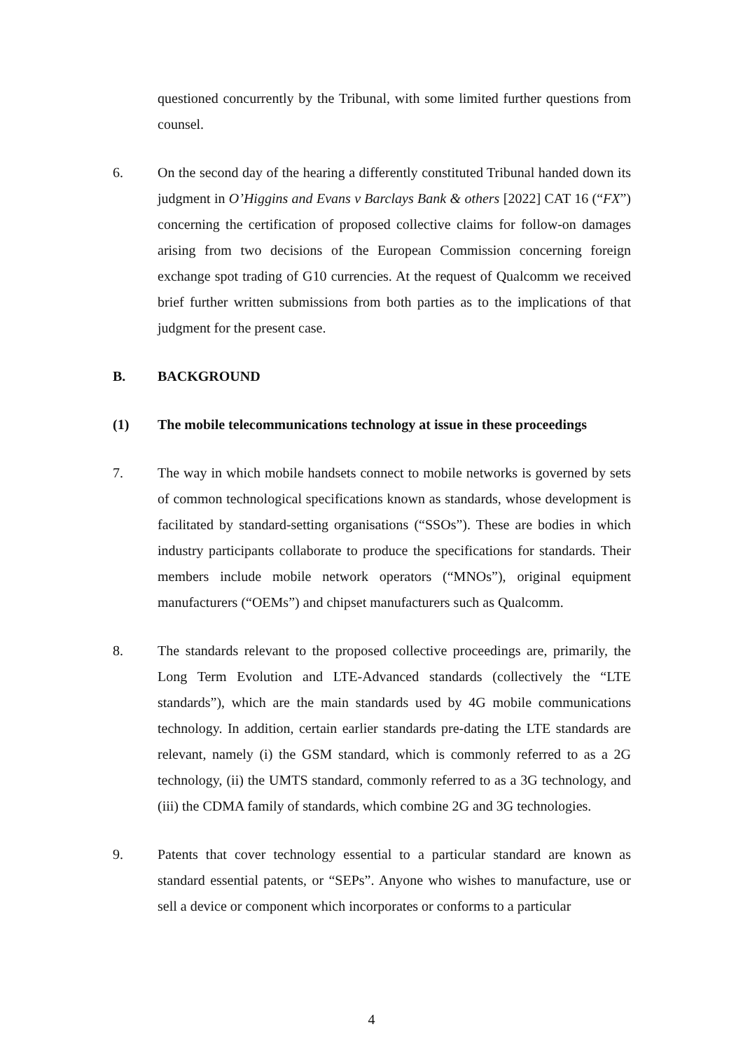questioned concurrently by the Tribunal, with some limited further questions from counsel.
6. On the second day of the hearing a differently constituted Tribunal handed down its judgment in O’Higgins and Evans v Barclays Bank & others [2022] CAT 16 (“FX”) concerning the certification of proposed collective claims for follow-on damages arising from two decisions of the European Commission concerning foreign exchange spot trading of G10 currencies. At the request of Qualcomm we received brief further written submissions from both parties as to the implications of that judgment for the present case.
B. BACKGROUND
(1) The mobile telecommunications technology at issue in these proceedings
7. The way in which mobile handsets connect to mobile networks is governed by sets of common technological specifications known as standards, whose development is facilitated by standard-setting organisations (“SSOs”). These are bodies in which industry participants collaborate to produce the specifications for standards. Their members include mobile network operators (“MNOs”), original equipment manufacturers (“OEMs”) and chipset manufacturers such as Qualcomm.
8. The standards relevant to the proposed collective proceedings are, primarily, the Long Term Evolution and LTE-Advanced standards (collectively the “LTE standards”), which are the main standards used by 4G mobile communications technology. In addition, certain earlier standards pre-dating the LTE standards are relevant, namely (i) the GSM standard, which is commonly referred to as a 2G technology, (ii) the UMTS standard, commonly referred to as a 3G technology, and (iii) the CDMA family of standards, which combine 2G and 3G technologies.
9. Patents that cover technology essential to a particular standard are known as standard essential patents, or “SEPs”. Anyone who wishes to manufacture, use or sell a device or component which incorporates or conforms to a particular
4